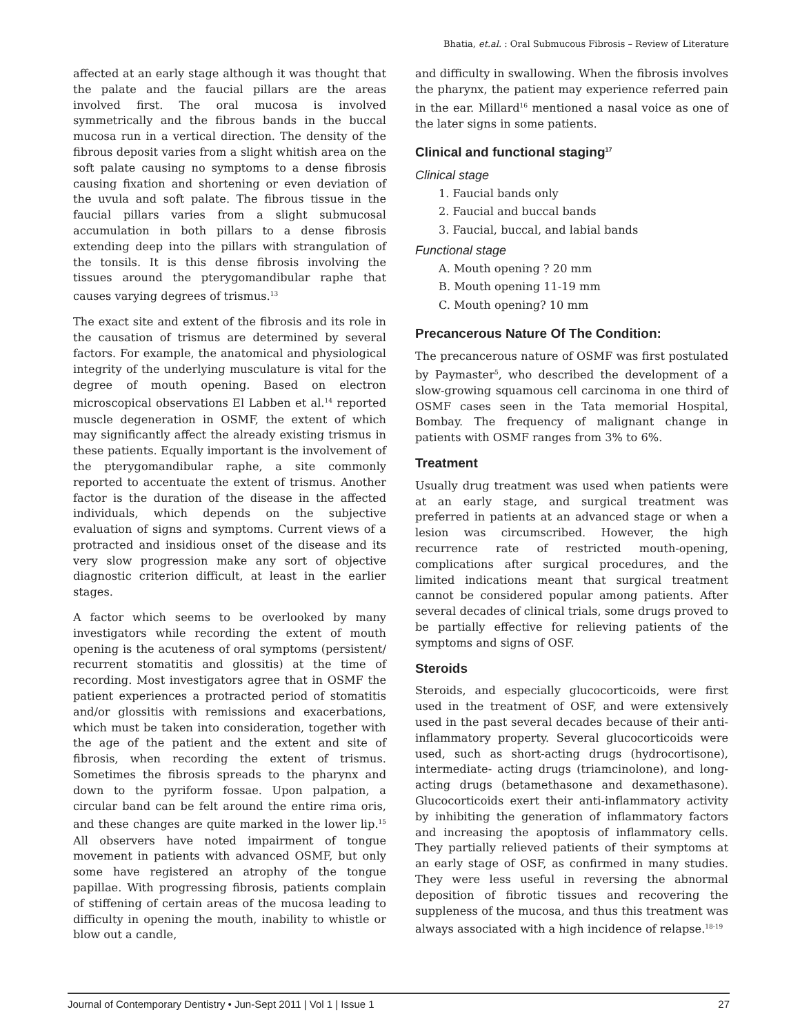Bhatia, et.al. : Oral Submucous Fibrosis – Review of Literature
affected at an early stage although it was thought that the palate and the faucial pillars are the areas involved first. The oral mucosa is involved symmetrically and the fibrous bands in the buccal mucosa run in a vertical direction. The density of the fibrous deposit varies from a slight whitish area on the soft palate causing no symptoms to a dense fibrosis causing fixation and shortening or even deviation of the uvula and soft palate. The fibrous tissue in the faucial pillars varies from a slight submucosal accumulation in both pillars to a dense fibrosis extending deep into the pillars with strangulation of the tonsils. It is this dense fibrosis involving the tissues around the pterygomandibular raphe that causes varying degrees of trismus.<sup>13</sup>
The exact site and extent of the fibrosis and its role in the causation of trismus are determined by several factors. For example, the anatomical and physiological integrity of the underlying musculature is vital for the degree of mouth opening. Based on electron microscopical observations El Labben et al.<sup>14</sup> reported muscle degeneration in OSMF, the extent of which may significantly affect the already existing trismus in these patients. Equally important is the involvement of the pterygomandibular raphe, a site commonly reported to accentuate the extent of trismus. Another factor is the duration of the disease in the affected individuals, which depends on the subjective evaluation of signs and symptoms. Current views of a protracted and insidious onset of the disease and its very slow progression make any sort of objective diagnostic criterion difficult, at least in the earlier stages.
A factor which seems to be overlooked by many investigators while recording the extent of mouth opening is the acuteness of oral symptoms (persistent/ recurrent stomatitis and glossitis) at the time of recording. Most investigators agree that in OSMF the patient experiences a protracted period of stomatitis and/or glossitis with remissions and exacerbations, which must be taken into consideration, together with the age of the patient and the extent and site of fibrosis, when recording the extent of trismus. Sometimes the fibrosis spreads to the pharynx and down to the pyriform fossae. Upon palpation, a circular band can be felt around the entire rima oris, and these changes are quite marked in the lower lip.<sup>15</sup> All observers have noted impairment of tongue movement in patients with advanced OSMF, but only some have registered an atrophy of the tongue papillae. With progressing fibrosis, patients complain of stiffening of certain areas of the mucosa leading to difficulty in opening the mouth, inability to whistle or blow out a candle,
and difficulty in swallowing. When the fibrosis involves the pharynx, the patient may experience referred pain in the ear. Millard<sup>16</sup> mentioned a nasal voice as one of the later signs in some patients.
Clinical and functional staging<sup>17</sup>
Clinical stage
1. Faucial bands only
2. Faucial and buccal bands
3. Faucial, buccal, and labial bands
Functional stage
A. Mouth opening ? 20 mm
B. Mouth opening 11-19 mm
C. Mouth opening? 10 mm
Precancerous Nature Of The Condition:
The precancerous nature of OSMF was first postulated by Paymaster<sup>5</sup>, who described the development of a slow-growing squamous cell carcinoma in one third of OSMF cases seen in the Tata memorial Hospital, Bombay. The frequency of malignant change in patients with OSMF ranges from 3% to 6%.
Treatment
Usually drug treatment was used when patients were at an early stage, and surgical treatment was preferred in patients at an advanced stage or when a lesion was circumscribed. However, the high recurrence rate of restricted mouth-opening, complications after surgical procedures, and the limited indications meant that surgical treatment cannot be considered popular among patients. After several decades of clinical trials, some drugs proved to be partially effective for relieving patients of the symptoms and signs of OSF.
Steroids
Steroids, and especially glucocorticoids, were first used in the treatment of OSF, and were extensively used in the past several decades because of their anti-inflammatory property. Several glucocorticoids were used, such as short-acting drugs (hydrocortisone), intermediate- acting drugs (triamcinolone), and long-acting drugs (betamethasone and dexamethasone). Glucocorticoids exert their anti-inflammatory activity by inhibiting the generation of inflammatory factors and increasing the apoptosis of inflammatory cells. They partially relieved patients of their symptoms at an early stage of OSF, as confirmed in many studies. They were less useful in reversing the abnormal deposition of fibrotic tissues and recovering the suppleness of the mucosa, and thus this treatment was always associated with a high incidence of relapse.<sup>18-19</sup>
Journal of Contemporary Dentistry • Jun-Sept 2011 | Vol 1 | Issue 1 27